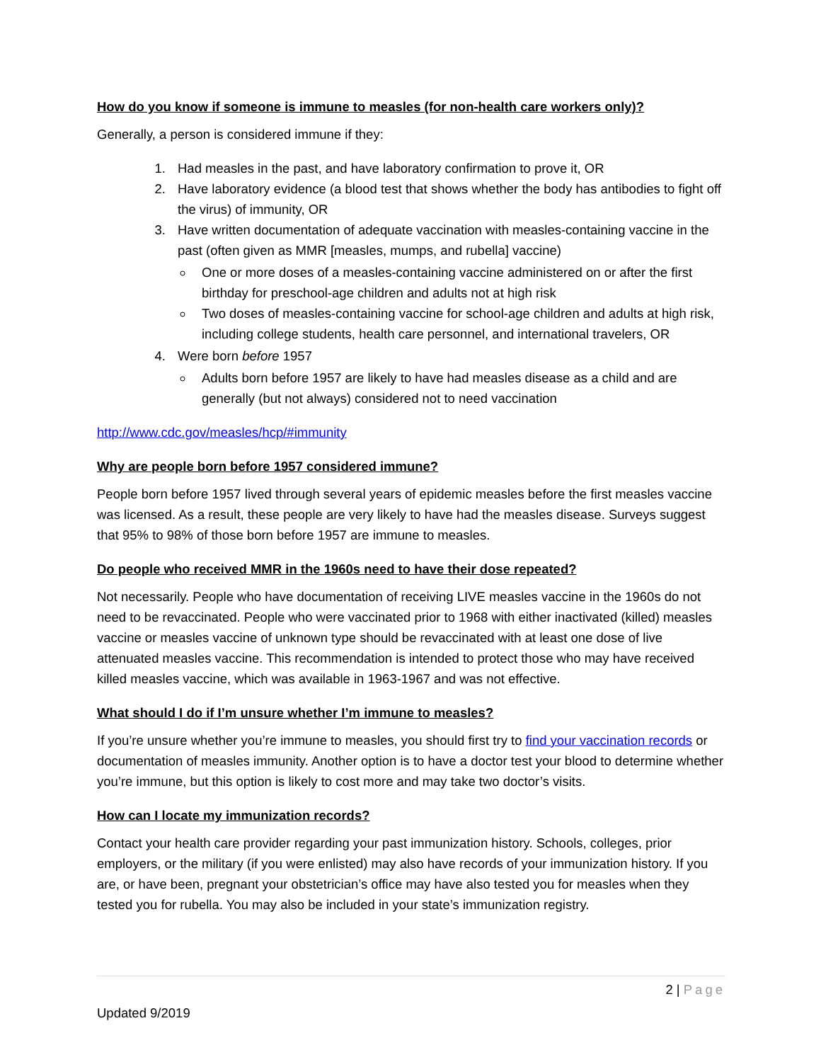How do you know if someone is immune to measles (for non-health care workers only)?
Generally, a person is considered immune if they:
1. Had measles in the past, and have laboratory confirmation to prove it, OR
2. Have laboratory evidence (a blood test that shows whether the body has antibodies to fight off the virus) of immunity, OR
3. Have written documentation of adequate vaccination with measles-containing vaccine in the past (often given as MMR [measles, mumps, and rubella] vaccine)
One or more doses of a measles-containing vaccine administered on or after the first birthday for preschool-age children and adults not at high risk
Two doses of measles-containing vaccine for school-age children and adults at high risk, including college students, health care personnel, and international travelers, OR
4. Were born before 1957
Adults born before 1957 are likely to have had measles disease as a child and are generally (but not always) considered not to need vaccination
http://www.cdc.gov/measles/hcp/#immunity
Why are people born before 1957 considered immune?
People born before 1957 lived through several years of epidemic measles before the first measles vaccine was licensed. As a result, these people are very likely to have had the measles disease. Surveys suggest that 95% to 98% of those born before 1957 are immune to measles.
Do people who received MMR in the 1960s need to have their dose repeated?
Not necessarily. People who have documentation of receiving LIVE measles vaccine in the 1960s do not need to be revaccinated. People who were vaccinated prior to 1968 with either inactivated (killed) measles vaccine or measles vaccine of unknown type should be revaccinated with at least one dose of live attenuated measles vaccine. This recommendation is intended to protect those who may have received killed measles vaccine, which was available in 1963-1967 and was not effective.
What should I do if I’m unsure whether I’m immune to measles?
If you’re unsure whether you’re immune to measles, you should first try to find your vaccination records or documentation of measles immunity. Another option is to have a doctor test your blood to determine whether you’re immune, but this option is likely to cost more and may take two doctor’s visits.
How can I locate my immunization records?
Contact your health care provider regarding your past immunization history. Schools, colleges, prior employers, or the military (if you were enlisted) may also have records of your immunization history. If you are, or have been, pregnant your obstetrician’s office may have also tested you for measles when they tested you for rubella. You may also be included in your state’s immunization registry.
2 | Page
Updated 9/2019